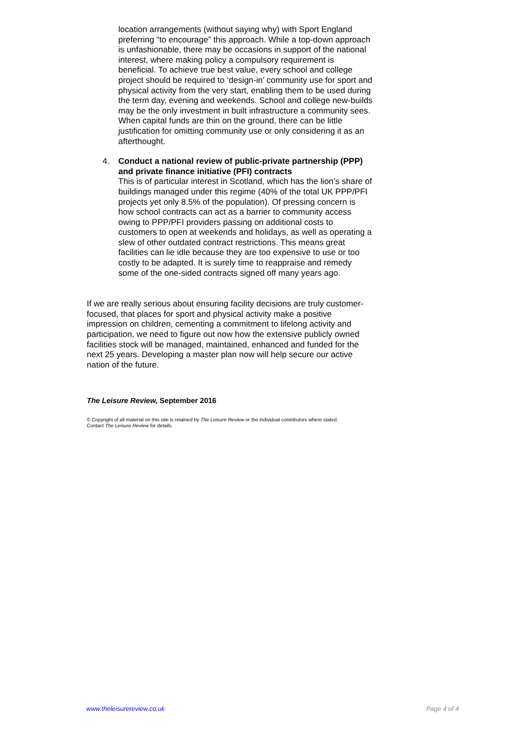location arrangements (without saying why) with Sport England preferring “to encourage” this approach. While a top-down approach is unfashionable, there may be occasions in support of the national interest, where making policy a compulsory requirement is beneficial. To achieve true best value, every school and college project should be required to ‘design-in’ community use for sport and physical activity from the very start, enabling them to be used during the term day, evening and weekends. School and college new-builds may be the only investment in built infrastructure a community sees. When capital funds are thin on the ground, there can be little justification for omitting community use or only considering it as an afterthought.
4. Conduct a national review of public-private partnership (PPP) and private finance initiative (PFI) contracts
This is of particular interest in Scotland, which has the lion’s share of buildings managed under this regime (40% of the total UK PPP/PFI projects yet only 8.5% of the population). Of pressing concern is how school contracts can act as a barrier to community access owing to PPP/PFI providers passing on additional costs to customers to open at weekends and holidays, as well as operating a slew of other outdated contract restrictions. This means great facilities can lie idle because they are too expensive to use or too costly to be adapted. It is surely time to reappraise and remedy some of the one-sided contracts signed off many years ago.
If we are really serious about ensuring facility decisions are truly customer-focused, that places for sport and physical activity make a positive impression on children, cementing a commitment to lifelong activity and participation, we need to figure out now how the extensive publicly owned facilities stock will be managed, maintained, enhanced and funded for the next 25 years. Developing a master plan now will help secure our active nation of the future.
The Leisure Review, September 2016
© Copyright of all material on this site is retained by The Leisure Review or the individual contributors where stated.
Contact The Leisure Review for details.
www.theleisurereview.co.uk Page 4 of 4